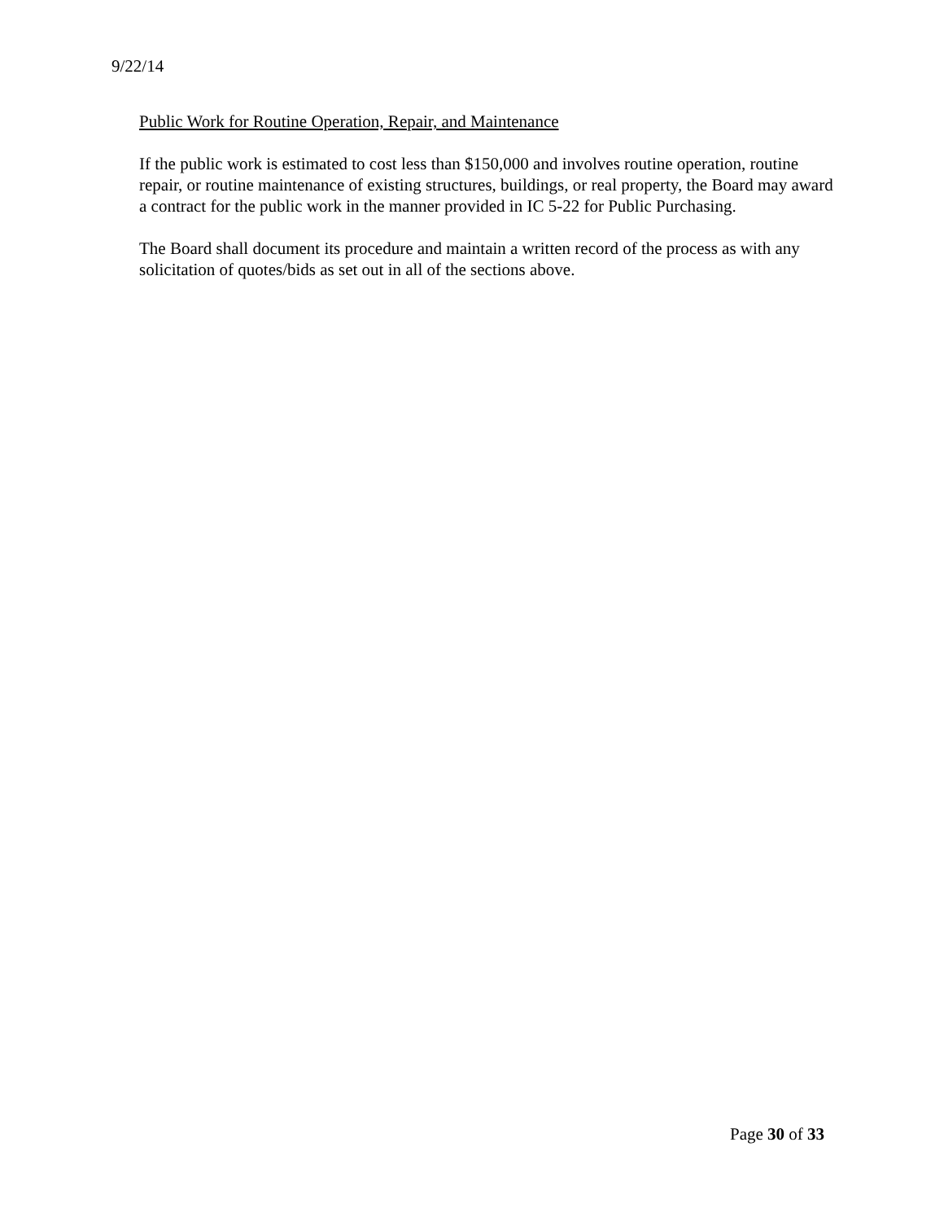9/22/14
Public Work for Routine Operation, Repair, and Maintenance
If the public work is estimated to cost less than $150,000 and involves routine operation, routine repair, or routine maintenance of existing structures, buildings, or real property, the Board may award a contract for the public work in the manner provided in IC 5-22 for Public Purchasing.
The Board shall document its procedure and maintain a written record of the process as with any solicitation of quotes/bids as set out in all of the sections above.
Page 30 of 33